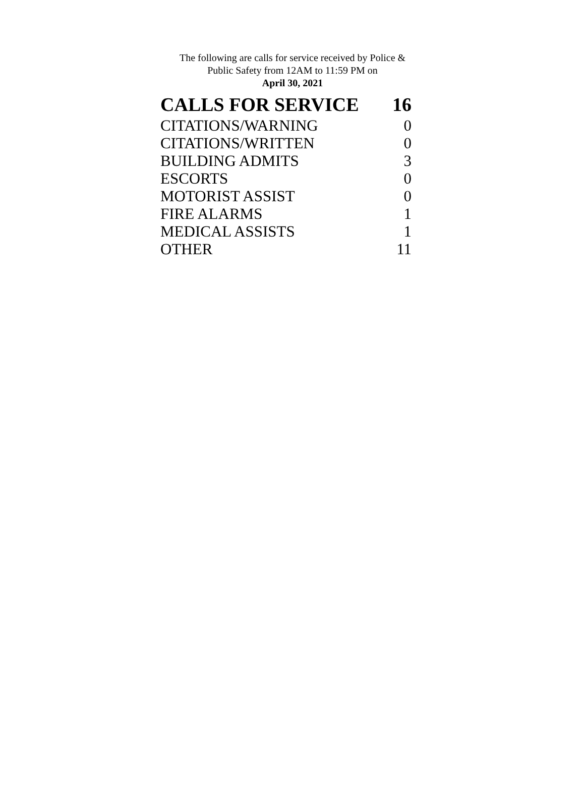The following are calls for service received by Police &
Public Safety from 12AM to 11:59 PM on
April 30, 2021
| CALLS FOR SERVICE | 16 |
| --- | --- |
| CITATIONS/WARNING | 0 |
| CITATIONS/WRITTEN | 0 |
| BUILDING ADMITS | 3 |
| ESCORTS | 0 |
| MOTORIST ASSIST | 0 |
| FIRE ALARMS | 1 |
| MEDICAL ASSISTS | 1 |
| OTHER | 11 |